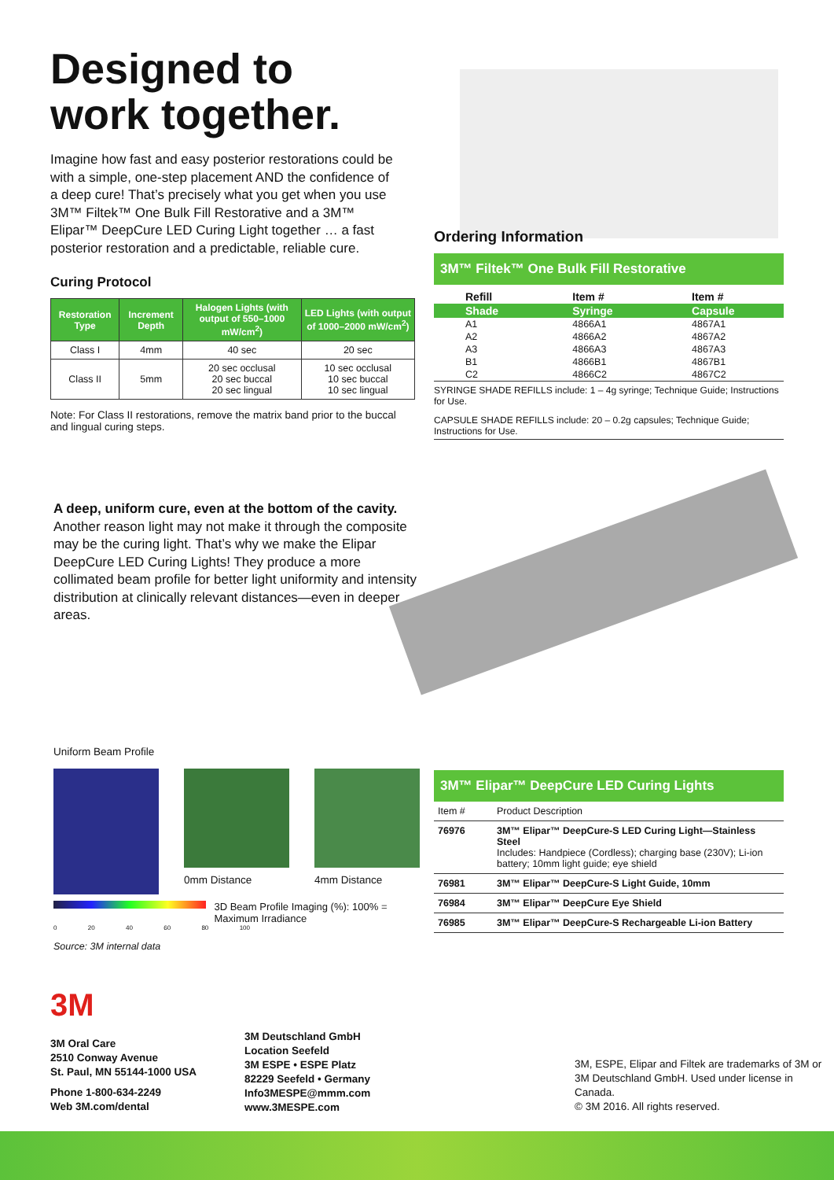Designed to
work together.
Imagine how fast and easy posterior restorations could be with a simple, one-step placement AND the confidence of a deep cure! That’s precisely what you get when you use 3M™ Filtek™ One Bulk Fill Restorative and a 3M™ Elipar™ DeepCure LED Curing Light together … a fast posterior restoration and a predictable, reliable cure.
Curing Protocol
| Restoration Type | Increment Depth | Halogen Lights (with output of 550–1000 mW/cm<sup>2</sup>) | LED Lights (with output of 1000–2000 mW/cm<sup>2</sup>) |
| --- | --- | --- | --- |
| Class I | 4mm | 40 sec | 20 sec |
| Class II | 5mm | 20 sec occlusal 20 sec buccal 20 sec lingual | 10 sec occlusal 10 sec buccal 10 sec lingual |
Note: For Class II restorations, remove the matrix band prior to the buccal and lingual curing steps.
Ordering Information
3M™ Filtek™ One Bulk Fill Restorative
| Refill | Item # | Item # |
| Shade | Syringe | Capsule |
| A1 | 4866A1 | 4867A1 |
| A2 | 4866A2 | 4867A2 |
| A3 | 4866A3 | 4867A3 |
| B1 | 4866B1 | 4867B1 |
| C2 | 4866C2 | 4867C2 |
SYRINGE SHADE REFILLS include: 1 – 4g syringe; Technique Guide; Instructions for Use.
CAPSULE SHADE REFILLS include: 20 – 0.2g capsules; Technique Guide; Instructions for Use.
A deep, uniform cure, even at the bottom of the cavity. Another reason light may not make it through the composite may be the curing light. That’s why we make the Elipar DeepCure LED Curing Lights! They produce a more collimated beam profile for better light uniformity and intensity distribution at clinically relevant distances—even in deeper areas.
Uniform Beam Profile
0mm Distance 4mm Distance
3D Beam Profile Imaging (%): 100% = Maximum Irradiance
0 20 40 60 80 100
Source: 3M internal data
3M™ Elipar™ DeepCure LED Curing Lights
| Item # | Product Description |
| 76976 | 3M™ Elipar™ DeepCure-S LED Curing Light—Stainless Steel Includes: Handpiece (Cordless); charging base (230V); Li-ion battery; 10mm light guide; eye shield |
| 76981 | 3M™ Elipar™ DeepCure-S Light Guide, 10mm |
| 76984 | 3M™ Elipar™ DeepCure Eye Shield |
| 76985 | 3M™ Elipar™ DeepCure-S Rechargeable Li-ion Battery |
3M
3M Oral Care
2510 Conway Avenue
St. Paul, MN 55144-1000 USA
Phone 1-800-634-2249
Web 3M.com/dental
3M Deutschland GmbH
Location Seefeld
3M ESPE • ESPE Platz
82229 Seefeld • Germany
Info3MESPE@mmm.com
www.3MESPE.com
3M, ESPE, Elipar and Filtek are trademarks of 3M or 3M Deutschland GmbH. Used under license in Canada.
© 3M 2016. All rights reserved.